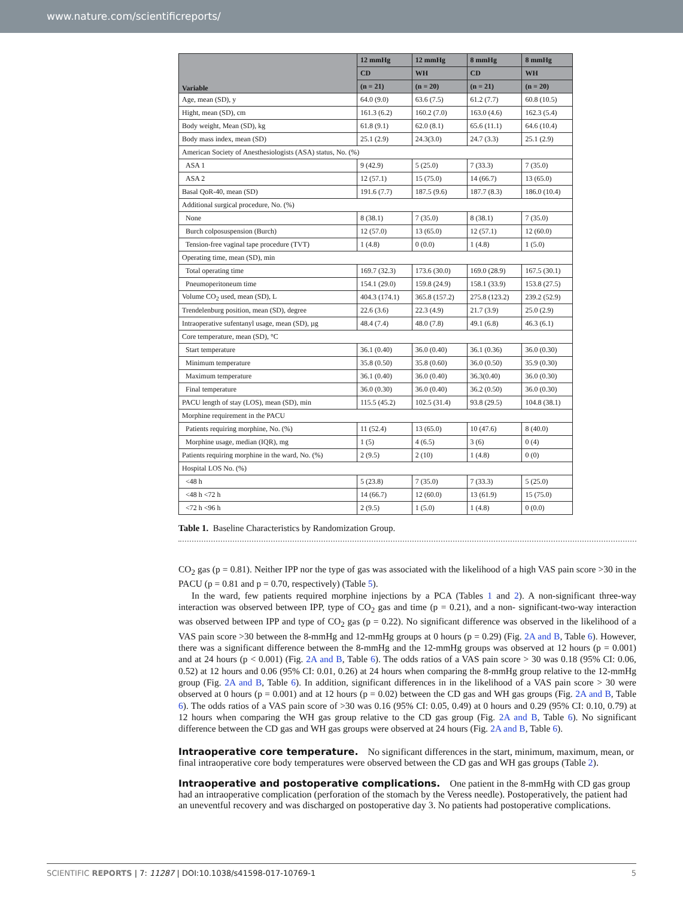www.nature.com/scientificreports/
| Variable | 12 mmHg | 12 mmHg | 8 mmHg | 8 mmHg |
| --- | --- | --- | --- | --- |
| | CD | WH | CD | WH |
| | (n = 21) | (n = 20) | (n = 21) | (n = 20) |
| Age, mean (SD), y | 64.0 (9.0) | 63.6 (7.5) | 61.2 (7.7) | 60.8 (10.5) |
| Hight, mean (SD), cm | 161.3 (6.2) | 160.2 (7.0) | 163.0 (4.6) | 162.3 (5.4) |
| Body weight, Mean (SD), kg | 61.8 (9.1) | 62.0 (8.1) | 65.6 (11.1) | 64.6 (10.4) |
| Body mass index, mean (SD) | 25.1 (2.9) | 24.3(3.0) | 24.7 (3.3) | 25.1 (2.9) |
| American Society of Anesthesiologists (ASA) status, No. (%) | | | | |
| ASA 1 | 9 (42.9) | 5 (25.0) | 7 (33.3) | 7 (35.0) |
| ASA 2 | 12 (57.1) | 15 (75.0) | 14 (66.7) | 13 (65.0) |
| Basal QoR-40, mean (SD) | 191.6 (7.7) | 187.5 (9.6) | 187.7 (8.3) | 186.0 (10.4) |
| Additional surgical procedure, No. (%) | | | | |
| None | 8 (38.1) | 7 (35.0) | 8 (38.1) | 7 (35.0) |
| Burch colposuspension (Burch) | 12 (57.0) | 13 (65.0) | 12 (57.1) | 12 (60.0) |
| Tension-free vaginal tape procedure (TVT) | 1 (4.8) | 0 (0.0) | 1 (4.8) | 1 (5.0) |
| Operating time, mean (SD), min | | | | |
| Total operating time | 169.7 (32.3) | 173.6 (30.0) | 169.0 (28.9) | 167.5 (30.1) |
| Pneumoperitoneum time | 154.1 (29.0) | 159.8 (24.9) | 158.1 (33.9) | 153.8 (27.5) |
| Volume CO<sub>2</sub> used, mean (SD), L | 404.3 (174.1) | 365.8 (157.2) | 275.8 (123.2) | 239.2 (52.9) |
| Trendelenburg position, mean (SD), degree | 22.6 (3.6) | 22.3 (4.9) | 21.7 (3.9) | 25.0 (2.9) |
| Intraoperative sufentanyl usage, mean (SD), µg | 48.4 (7.4) | 48.0 (7.8) | 49.1 (6.8) | 46.3 (6.1) |
| Core temperature, mean (SD), °C | | | | |
| Start temperature | 36.1 (0.40) | 36.0 (0.40) | 36.1 (0.36) | 36.0 (0.30) |
| Minimum temperature | 35.8 (0.50) | 35.8 (0.60) | 36.0 (0.50) | 35.9 (0.30) |
| Maximum temperature | 36.1 (0.40) | 36.0 (0.40) | 36.3(0.40) | 36.0 (0.30) |
| Final temperature | 36.0 (0.30) | 36.0 (0.40) | 36.2 (0.50) | 36.0 (0.30) |
| PACU length of stay (LOS), mean (SD), min | 115.5 (45.2) | 102.5 (31.4) | 93.8 (29.5) | 104.8 (38.1) |
| Morphine requirement in the PACU | | | | |
| Patients requiring morphine, No. (%) | 11 (52.4) | 13 (65.0) | 10 (47.6) | 8 (40.0) |
| Morphine usage, median (IQR), mg | 1 (5) | 4 (6.5) | 3 (6) | 0 (4) |
| Patients requiring morphine in the ward, No. (%) | 2 (9.5) | 2 (10) | 1 (4.8) | 0 (0) |
| Hospital LOS No. (%) | | | | |
| <48 h | 5 (23.8) | 7 (35.0) | 7 (33.3) | 5 (25.0) |
| <48 h <72 h | 14 (66.7) | 12 (60.0) | 13 (61.9) | 15 (75.0) |
| <72 h <96 h | 2 (9.5) | 1 (5.0) | 1 (4.8) | 0 (0.0) |
Table 1. Baseline Characteristics by Randomization Group.
CO<sub>2</sub> gas (p = 0.81). Neither IPP nor the type of gas was associated with the likelihood of a high VAS pain score >30 in the PACU (p = 0.81 and p = 0.70, respectively) (Table 5).
In the ward, few patients required morphine injections by a PCA (Tables 1 and 2). A non-significant three-way interaction was observed between IPP, type of CO<sub>2</sub> gas and time (p = 0.21), and a non- significant-two-way interaction was observed between IPP and type of CO<sub>2</sub> gas (p = 0.22). No significant difference was observed in the likelihood of a VAS pain score >30 between the 8-mmHg and 12-mmHg groups at 0 hours (p = 0.29) (Fig. 2A and B, Table 6). However, there was a significant difference between the 8-mmHg and the 12-mmHg groups was observed at 12 hours (p = 0.001) and at 24 hours (p < 0.001) (Fig. 2A and B, Table 6). The odds ratios of a VAS pain score > 30 was 0.18 (95% CI: 0.06, 0.52) at 12 hours and 0.06 (95% CI: 0.01, 0.26) at 24 hours when comparing the 8-mmHg group relative to the 12-mmHg group (Fig. 2A and B, Table 6). In addition, significant differences in in the likelihood of a VAS pain score > 30 were observed at 0 hours (p = 0.001) and at 12 hours (p = 0.02) between the CD gas and WH gas groups (Fig. 2A and B, Table 6). The odds ratios of a VAS pain score of >30 was 0.16 (95% CI: 0.05, 0.49) at 0 hours and 0.29 (95% CI: 0.10, 0.79) at 12 hours when comparing the WH gas group relative to the CD gas group (Fig. 2A and B, Table 6). No significant difference between the CD gas and WH gas groups were observed at 24 hours (Fig. 2A and B, Table 6).
Intraoperative core temperature.
No significant differences in the start, minimum, maximum, mean, or final intraoperative core body temperatures were observed between the CD gas and WH gas groups (Table 2).
Intraoperative and postoperative complications.
One patient in the 8-mmHg with CD gas group had an intraoperative complication (perforation of the stomach by the Veress needle). Postoperatively, the patient had an uneventful recovery and was discharged on postoperative day 3. No patients had postoperative complications.
SCIENTIFIC REPORTS | 7: 11287 | DOI:10.1038/s41598-017-10769-1 5